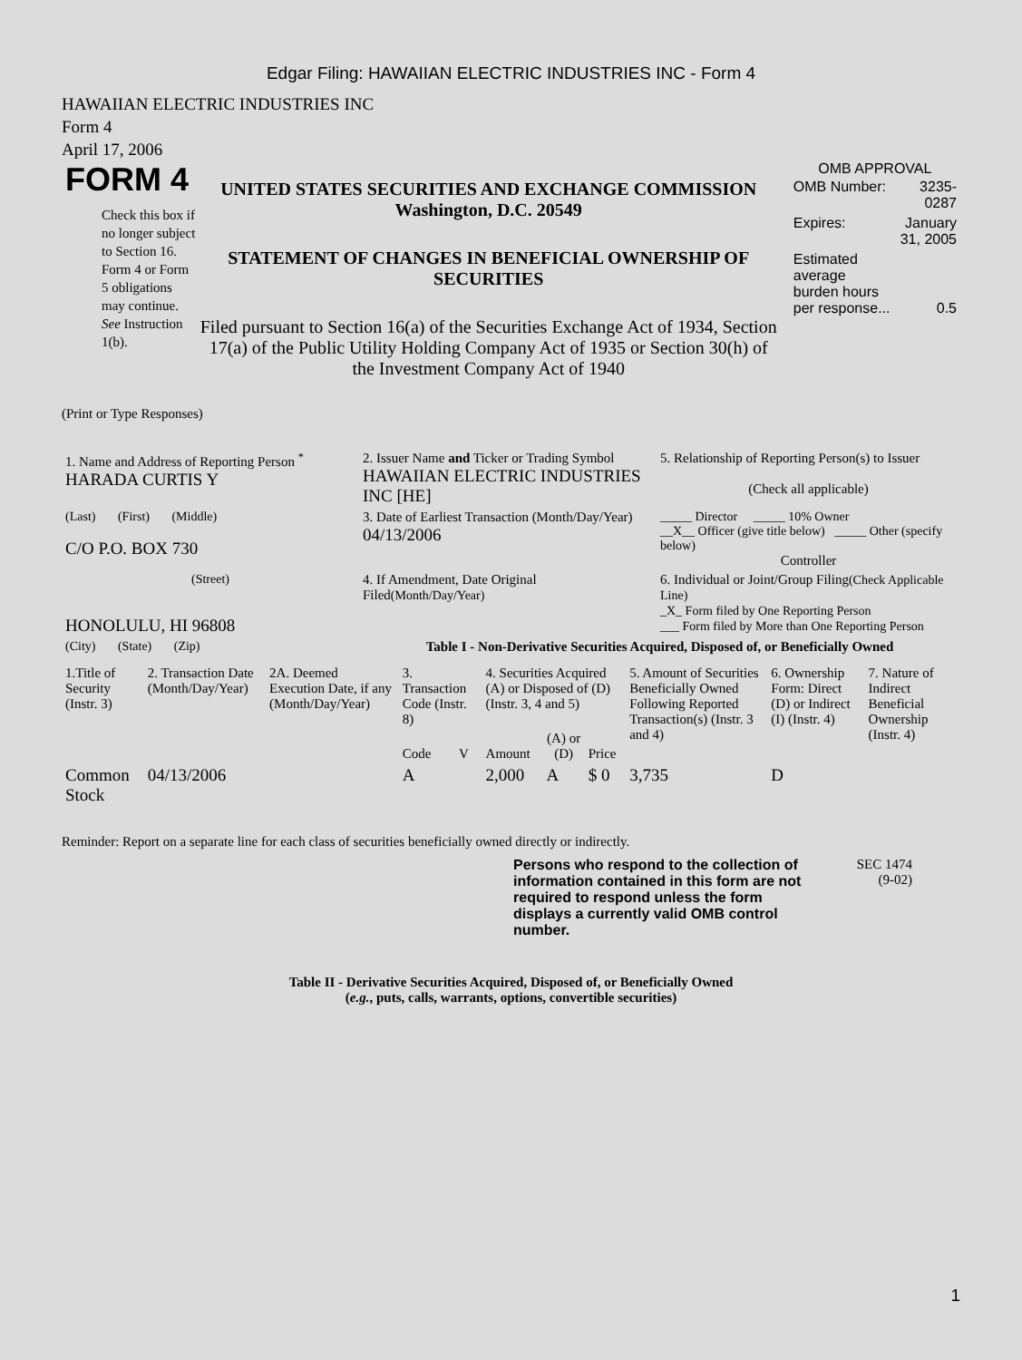Edgar Filing: HAWAIIAN ELECTRIC INDUSTRIES INC - Form 4
HAWAIIAN ELECTRIC INDUSTRIES INC
Form 4
April 17, 2006
FORM 4
Check this box if no longer subject to Section 16. Form 4 or Form 5 obligations may continue. See Instruction 1(b).
UNITED STATES SECURITIES AND EXCHANGE COMMISSION
Washington, D.C. 20549
STATEMENT OF CHANGES IN BENEFICIAL OWNERSHIP OF SECURITIES
Filed pursuant to Section 16(a) of the Securities Exchange Act of 1934, Section 17(a) of the Public Utility Holding Company Act of 1935 or Section 30(h) of the Investment Company Act of 1940
OMB APPROVAL
| OMB Number: | 3235-0287 |
| Expires: | January 31, 2005 |
| Estimated average burden hours per response... | 0.5 |
(Print or Type Responses)
| 1. Name and Address of Reporting Person <sup>*</sup> HARADA CURTIS Y | 2. Issuer Name and Ticker or Trading Symbol HAWAIIAN ELECTRIC INDUSTRIES INC [HE] | 5. Relationship of Reporting Person(s) to Issuer (Check all applicable) |
| (Last) (First) (Middle) C/O P.O. BOX 730 | 3. Date of Earliest Transaction (Month/Day/Year) 04/13/2006 | _____ Director _____ 10% Owner __X__ Officer (give title below) _____ Other (specify below) Controller |
| (Street) HONOLULU, HI 96808 | 4. If Amendment, Date Original Filed (Month/Day/Year) | 6. Individual or Joint/Group Filing (Check Applicable Line) _X_ Form filed by One Reporting Person ___ Form filed by More than One Reporting Person |
| (City) (State) (Zip) | Table I - Non-Derivative Securities Acquired, Disposed of, or Beneficially Owned | |
| 1.Title of Security (Instr. 3) | 2. Transaction Date (Month/Day/Year) | 2A. Deemed Execution Date, if any (Month/Day/Year) | 3. Transaction Code (Instr. 8) | | 4. Securities Acquired (A) or Disposed of (D) (Instr. 3, 4 and 5) | | | 5. Amount of Securities Beneficially Owned Following Reported Transaction(s) (Instr. 3 and 4) | 6. Ownership Form: Direct (D) or Indirect (I) (Instr. 4) | 7. Nature of Indirect Beneficial Ownership (Instr. 4) |
| --- | --- | --- | --- | --- | --- | --- | --- | --- | --- | --- |
| | | | Code | V | Amount | (A) or (D) | Price | | | |
| Common Stock | 04/13/2006 | | A | | 2,000 | A | $ 0 | 3,735 | D | |
Reminder: Report on a separate line for each class of securities beneficially owned directly or indirectly.
Persons who respond to the collection of information contained in this form are not required to respond unless the form displays a currently valid OMB control number.
SEC 1474
(9-02)
Table II - Derivative Securities Acquired, Disposed of, or Beneficially Owned
(e.g., puts, calls, warrants, options, convertible securities)
1